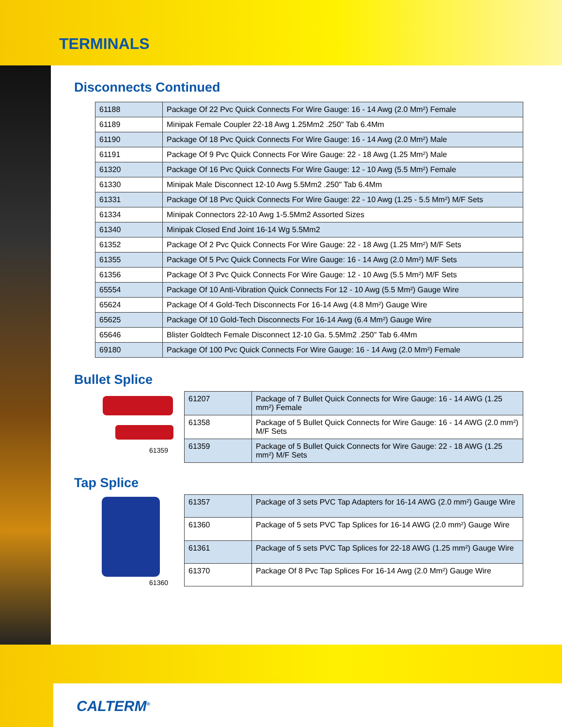TERMINALS
Disconnects Continued
| 61188 | Package Of 22 Pvc Quick Connects For Wire Gauge: 16 - 14 Awg (2.0 Mm²) Female |
| 61189 | Minipak Female Coupler 22-18 Awg 1.25Mm2 .250" Tab 6.4Mm |
| 61190 | Package Of 18 Pvc Quick Connects For Wire Gauge: 16 - 14 Awg (2.0 Mm²) Male |
| 61191 | Package Of 9 Pvc Quick Connects For Wire Gauge: 22 - 18 Awg (1.25 Mm²) Male |
| 61320 | Package Of 16 Pvc Quick Connects For Wire Gauge: 12 - 10 Awg (5.5 Mm²) Female |
| 61330 | Minipak Male Disconnect 12-10 Awg 5.5Mm2 .250" Tab 6.4Mm |
| 61331 | Package Of 18 Pvc Quick Connects For Wire Gauge: 22 - 10 Awg (1.25 - 5.5 Mm²) M/F Sets |
| 61334 | Minipak Connectors 22-10 Awg 1-5.5Mm2 Assorted Sizes |
| 61340 | Minipak Closed End Joint 16-14 Wg 5.5Mm2 |
| 61352 | Package Of 2 Pvc Quick Connects For Wire Gauge: 22 - 18 Awg (1.25 Mm²) M/F Sets |
| 61355 | Package Of 5 Pvc Quick Connects For Wire Gauge: 16 - 14 Awg (2.0 Mm²) M/F Sets |
| 61356 | Package Of 3 Pvc Quick Connects For Wire Gauge: 12 - 10 Awg (5.5 Mm²) M/F Sets |
| 65554 | Package Of 10 Anti-Vibration Quick Connects For 12 - 10 Awg (5.5 Mm²) Gauge Wire |
| 65624 | Package Of 4 Gold-Tech Disconnects For 16-14 Awg (4.8 Mm²) Gauge Wire |
| 65625 | Package Of 10 Gold-Tech Disconnects For 16-14 Awg (6.4 Mm²) Gauge Wire |
| 65646 | Blister Goldtech Female Disconnect 12-10 Ga. 5.5Mm2 .250" Tab 6.4Mm |
| 69180 | Package Of 100 Pvc Quick Connects For Wire Gauge: 16 - 14 Awg (2.0 Mm²) Female |
Bullet Splice
61359
| 61207 | Package of 7 Bullet Quick Connects for Wire Gauge: 16 - 14 AWG (1.25 mm²) Female |
| 61358 | Package of 5 Bullet Quick Connects for Wire Gauge: 16 - 14 AWG (2.0 mm²) M/F Sets |
| 61359 | Package of 5 Bullet Quick Connects for Wire Gauge: 22 - 18 AWG (1.25 mm²) M/F Sets |
Tap Splice
61360
| 61357 | Package of 3 sets PVC Tap Adapters for 16-14 AWG (2.0 mm²) Gauge Wire |
| 61360 | Package of 5 sets PVC Tap Splices for 16-14 AWG (2.0 mm²) Gauge Wire |
| 61361 | Package of 5 sets PVC Tap Splices for 22-18 AWG (1.25 mm²) Gauge Wire |
| 61370 | Package Of 8 Pvc Tap Splices For 16-14 Awg (2.0 Mm²) Gauge Wire |
CALTERM<sup>®</sup>